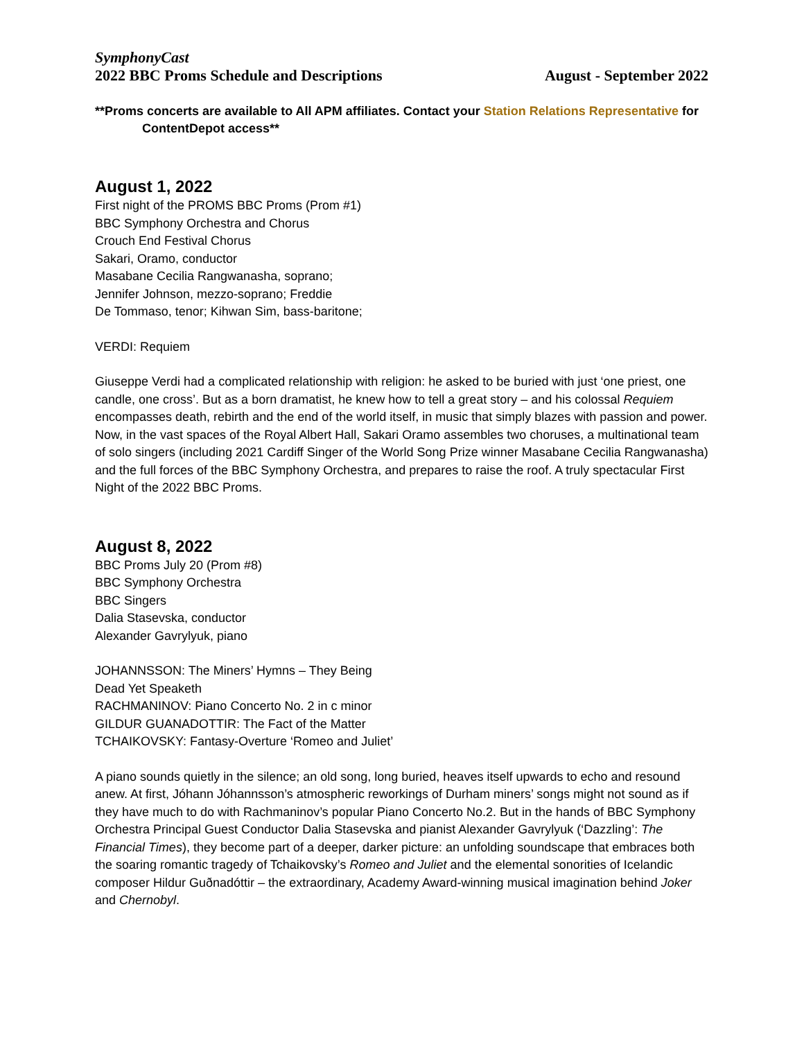SymphonyCast
2022 BBC Proms Schedule and Descriptions August - September 2022
**Proms concerts are available to All APM affiliates. Contact your Station Relations Representative for
ContentDepot access**
August 1, 2022
First night of the PROMS BBC Proms (Prom #1)
BBC Symphony Orchestra and Chorus
Crouch End Festival Chorus
Sakari, Oramo, conductor
Masabane Cecilia Rangwanasha, soprano;
Jennifer Johnson, mezzo-soprano; Freddie
De Tommaso, tenor; Kihwan Sim, bass-baritone;
VERDI: Requiem
Giuseppe Verdi had a complicated relationship with religion: he asked to be buried with just ‘one priest, one candle, one cross’. But as a born dramatist, he knew how to tell a great story – and his colossal Requiem encompasses death, rebirth and the end of the world itself, in music that simply blazes with passion and power. Now, in the vast spaces of the Royal Albert Hall, Sakari Oramo assembles two choruses, a multinational team of solo singers (including 2021 Cardiff Singer of the World Song Prize winner Masabane Cecilia Rangwanasha) and the full forces of the BBC Symphony Orchestra, and prepares to raise the roof. A truly spectacular First Night of the 2022 BBC Proms.
August 8, 2022
BBC Proms July 20 (Prom #8)
BBC Symphony Orchestra
BBC Singers
Dalia Stasevska, conductor
Alexander Gavrylyuk, piano
JOHANNSSON: The Miners’ Hymns – They Being
Dead Yet Speaketh
RACHMANINOV: Piano Concerto No. 2 in c minor
GILDUR GUANADOTTIR: The Fact of the Matter
TCHAIKOVSKY: Fantasy-Overture ‘Romeo and Juliet’
A piano sounds quietly in the silence; an old song, long buried, heaves itself upwards to echo and resound anew. At first, Jóhann Jóhannsson’s atmospheric reworkings of Durham miners’ songs might not sound as if they have much to do with Rachmaninov’s popular Piano Concerto No.2. But in the hands of BBC Symphony Orchestra Principal Guest Conductor Dalia Stasevska and pianist Alexander Gavrylyuk (‘Dazzling’: The Financial Times), they become part of a deeper, darker picture: an unfolding soundscape that embraces both the soaring romantic tragedy of Tchaikovsky’s Romeo and Juliet and the elemental sonorities of Icelandic composer Hildur Guðnadóttir – the extraordinary, Academy Award-winning musical imagination behind Joker and Chernobyl.